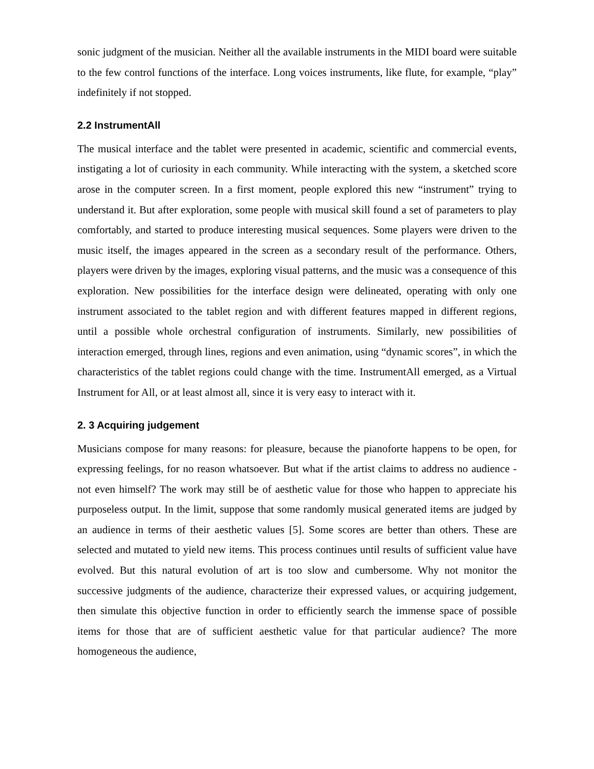sonic judgment of the musician. Neither all the available instruments in the MIDI board were suitable to the few control functions of the interface. Long voices instruments, like flute, for example, “play” indefinitely if not stopped.
2.2 InstrumentAll
The musical interface and the tablet were presented in academic, scientific and commercial events, instigating a lot of curiosity in each community. While interacting with the system, a sketched score arose in the computer screen. In a first moment, people explored this new “instrument” trying to understand it. But after exploration, some people with musical skill found a set of parameters to play comfortably, and started to produce interesting musical sequences. Some players were driven to the music itself, the images appeared in the screen as a secondary result of the performance. Others, players were driven by the images, exploring visual patterns, and the music was a consequence of this exploration. New possibilities for the interface design were delineated, operating with only one instrument associated to the tablet region and with different features mapped in different regions, until a possible whole orchestral configuration of instruments. Similarly, new possibilities of interaction emerged, through lines, regions and even animation, using “dynamic scores”, in which the characteristics of the tablet regions could change with the time. InstrumentAll emerged, as a Virtual Instrument for All, or at least almost all, since it is very easy to interact with it.
2. 3 Acquiring judgement
Musicians compose for many reasons: for pleasure, because the pianoforte happens to be open, for expressing feelings, for no reason whatsoever. But what if the artist claims to address no audience - not even himself? The work may still be of aesthetic value for those who happen to appreciate his purposeless output. In the limit, suppose that some randomly musical generated items are judged by an audience in terms of their aesthetic values [5]. Some scores are better than others. These are selected and mutated to yield new items. This process continues until results of sufficient value have evolved. But this natural evolution of art is too slow and cumbersome. Why not monitor the successive judgments of the audience, characterize their expressed values, or acquiring judgement, then simulate this objective function in order to efficiently search the immense space of possible items for those that are of sufficient aesthetic value for that particular audience? The more homogeneous the audience,